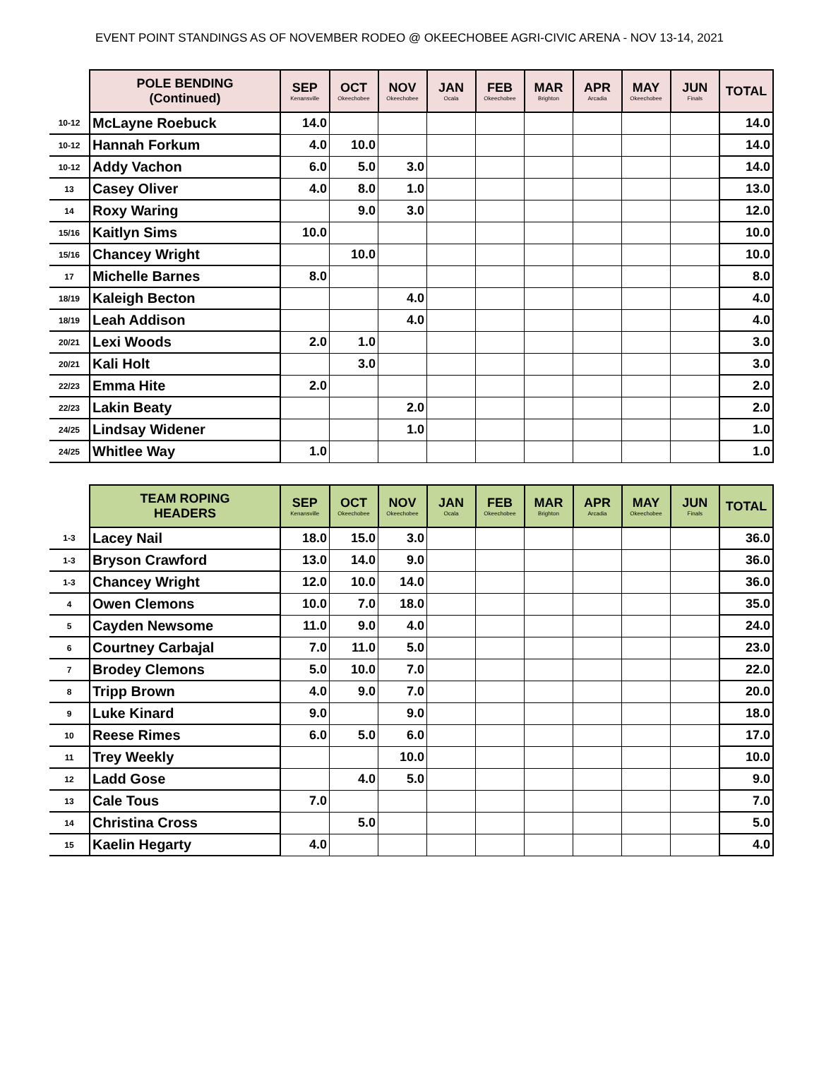EVENT POINT STANDINGS AS OF NOVEMBER RODEO @ OKEECHOBEE AGRI-CIVIC ARENA - NOV 13-14, 2021
| | POLE BENDING (Continued) | SEP Kenansville | OCT Okeechobee | NOV Okeechobee | JAN Ocala | FEB Okeechobee | MAR Brighton | APR Arcadia | MAY Okeechobee | JUN Finals | TOTAL |
| --- | --- | --- | --- | --- | --- | --- | --- | --- | --- | --- | --- |
| 10-12 | McLayne Roebuck | 14.0 | | | | | | | | | 14.0 |
| 10-12 | Hannah Forkum | 4.0 | 10.0 | | | | | | | | 14.0 |
| 10-12 | Addy Vachon | 6.0 | 5.0 | 3.0 | | | | | | | 14.0 |
| 13 | Casey Oliver | 4.0 | 8.0 | 1.0 | | | | | | | 13.0 |
| 14 | Roxy Waring | | 9.0 | 3.0 | | | | | | | 12.0 |
| 15/16 | Kaitlyn Sims | 10.0 | | | | | | | | | 10.0 |
| 15/16 | Chancey Wright | | 10.0 | | | | | | | | 10.0 |
| 17 | Michelle Barnes | 8.0 | | | | | | | | | 8.0 |
| 18/19 | Kaleigh Becton | | | 4.0 | | | | | | | 4.0 |
| 18/19 | Leah Addison | | | 4.0 | | | | | | | 4.0 |
| 20/21 | Lexi Woods | 2.0 | 1.0 | | | | | | | | 3.0 |
| 20/21 | Kali Holt | | 3.0 | | | | | | | | 3.0 |
| 22/23 | Emma Hite | 2.0 | | | | | | | | | 2.0 |
| 22/23 | Lakin Beaty | | | 2.0 | | | | | | | 2.0 |
| 24/25 | Lindsay Widener | | | 1.0 | | | | | | | 1.0 |
| 24/25 | Whitlee Way | 1.0 | | | | | | | | | 1.0 |
| | TEAM ROPING HEADERS | SEP Kenansville | OCT Okeechobee | NOV Okeechobee | JAN Ocala | FEB Okeechobee | MAR Brighton | APR Arcadia | MAY Okeechobee | JUN Finals | TOTAL |
| --- | --- | --- | --- | --- | --- | --- | --- | --- | --- | --- | --- |
| 1-3 | Lacey Nail | 18.0 | 15.0 | 3.0 | | | | | | | 36.0 |
| 1-3 | Bryson Crawford | 13.0 | 14.0 | 9.0 | | | | | | | 36.0 |
| 1-3 | Chancey Wright | 12.0 | 10.0 | 14.0 | | | | | | | 36.0 |
| 4 | Owen Clemons | 10.0 | 7.0 | 18.0 | | | | | | | 35.0 |
| 5 | Cayden Newsome | 11.0 | 9.0 | 4.0 | | | | | | | 24.0 |
| 6 | Courtney Carbajal | 7.0 | 11.0 | 5.0 | | | | | | | 23.0 |
| 7 | Brodey Clemons | 5.0 | 10.0 | 7.0 | | | | | | | 22.0 |
| 8 | Tripp Brown | 4.0 | 9.0 | 7.0 | | | | | | | 20.0 |
| 9 | Luke Kinard | 9.0 | | 9.0 | | | | | | | 18.0 |
| 10 | Reese Rimes | 6.0 | 5.0 | 6.0 | | | | | | | 17.0 |
| 11 | Trey Weekly | | | 10.0 | | | | | | | 10.0 |
| 12 | Ladd Gose | | 4.0 | 5.0 | | | | | | | 9.0 |
| 13 | Cale Tous | 7.0 | | | | | | | | | 7.0 |
| 14 | Christina Cross | | 5.0 | | | | | | | | 5.0 |
| 15 | Kaelin Hegarty | 4.0 | | | | | | | | | 4.0 |